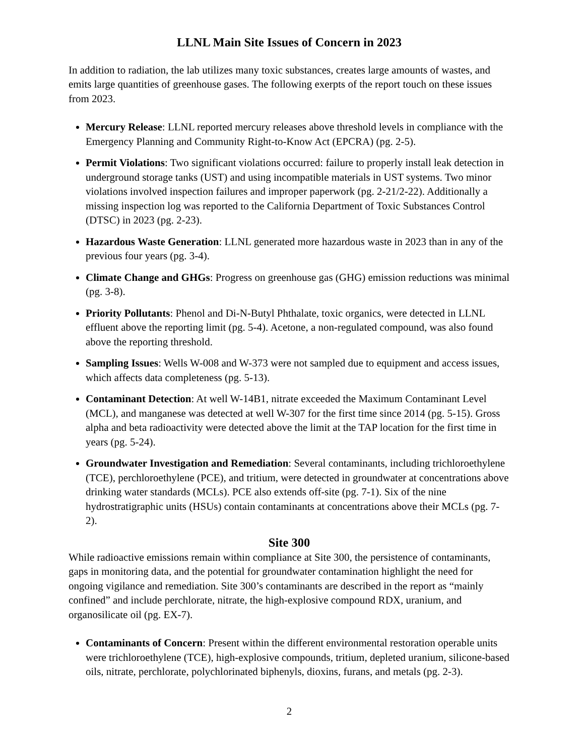LLNL Main Site Issues of Concern in 2023
In addition to radiation, the lab utilizes many toxic substances, creates large amounts of wastes, and emits large quantities of greenhouse gases. The following exerpts of the report touch on these issues from 2023.
Mercury Release: LLNL reported mercury releases above threshold levels in compliance with the Emergency Planning and Community Right-to-Know Act (EPCRA) (pg. 2-5).
Permit Violations: Two significant violations occurred: failure to properly install leak detection in underground storage tanks (UST) and using incompatible materials in UST systems. Two minor violations involved inspection failures and improper paperwork (pg. 2-21/2-22). Additionally a missing inspection log was reported to the California Department of Toxic Substances Control (DTSC) in 2023 (pg. 2-23).
Hazardous Waste Generation: LLNL generated more hazardous waste in 2023 than in any of the previous four years (pg. 3-4).
Climate Change and GHGs: Progress on greenhouse gas (GHG) emission reductions was minimal (pg. 3-8).
Priority Pollutants: Phenol and Di-N-Butyl Phthalate, toxic organics, were detected in LLNL effluent above the reporting limit (pg. 5-4). Acetone, a non-regulated compound, was also found above the reporting threshold.
Sampling Issues: Wells W-008 and W-373 were not sampled due to equipment and access issues, which affects data completeness (pg. 5-13).
Contaminant Detection: At well W-14B1, nitrate exceeded the Maximum Contaminant Level (MCL), and manganese was detected at well W-307 for the first time since 2014 (pg. 5-15). Gross alpha and beta radioactivity were detected above the limit at the TAP location for the first time in years (pg. 5-24).
Groundwater Investigation and Remediation: Several contaminants, including trichloroethylene (TCE), perchloroethylene (PCE), and tritium, were detected in groundwater at concentrations above drinking water standards (MCLs). PCE also extends off-site (pg. 7-1). Six of the nine hydrostratigraphic units (HSUs) contain contaminants at concentrations above their MCLs (pg. 7-2).
Site 300
While radioactive emissions remain within compliance at Site 300, the persistence of contaminants, gaps in monitoring data, and the potential for groundwater contamination highlight the need for ongoing vigilance and remediation. Site 300’s contaminants are described in the report as “mainly confined” and include perchlorate, nitrate, the high-explosive compound RDX, uranium, and organosilicate oil (pg. EX-7).
Contaminants of Concern: Present within the different environmental restoration operable units were trichloroethylene (TCE), high-explosive compounds, tritium, depleted uranium, silicone-based oils, nitrate, perchlorate, polychlorinated biphenyls, dioxins, furans, and metals (pg. 2-3).
2